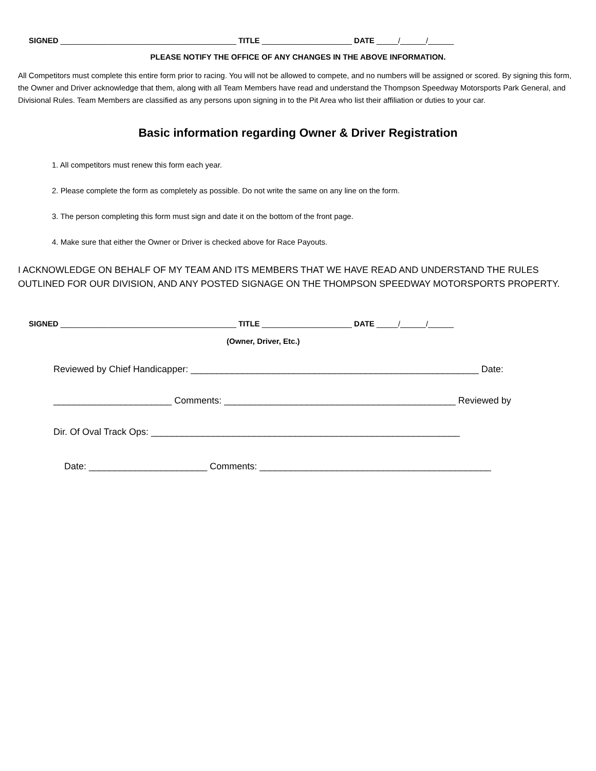SIGNED _________________________________________ TITLE _____________________ DATE _____/______/______
PLEASE NOTIFY THE OFFICE OF ANY CHANGES IN THE ABOVE INFORMATION.
All Competitors must complete this entire form prior to racing. You will not be allowed to compete, and no numbers will be assigned or scored. By signing this form, the Owner and Driver acknowledge that them, along with all Team Members have read and understand the Thompson Speedway Motorsports Park General, and Divisional Rules. Team Members are classified as any persons upon signing in to the Pit Area who list their affiliation or duties to your car.
Basic information regarding Owner & Driver Registration
1. All competitors must renew this form each year.
2. Please complete the form as completely as possible. Do not write the same on any line on the form.
3. The person completing this form must sign and date it on the bottom of the front page.
4. Make sure that either the Owner or Driver is checked above for Race Payouts.
I ACKNOWLEDGE ON BEHALF OF MY TEAM AND ITS MEMBERS THAT WE HAVE READ AND UNDERSTAND THE RULES OUTLINED FOR OUR DIVISION, AND ANY POSTED SIGNAGE ON THE THOMPSON SPEEDWAY MOTORSPORTS PROPERTY.
SIGNED _________________________________________ TITLE _____________________ DATE _____/______/______
(Owner, Driver, Etc.)
Reviewed by Chief Handicapper: ________________________________________________________ Date:
_______________________ Comments: _____________________________________________ Reviewed by
Dir. Of Oval Track Ops: ____________________________________________________________
Date: _______________________ Comments: _____________________________________________